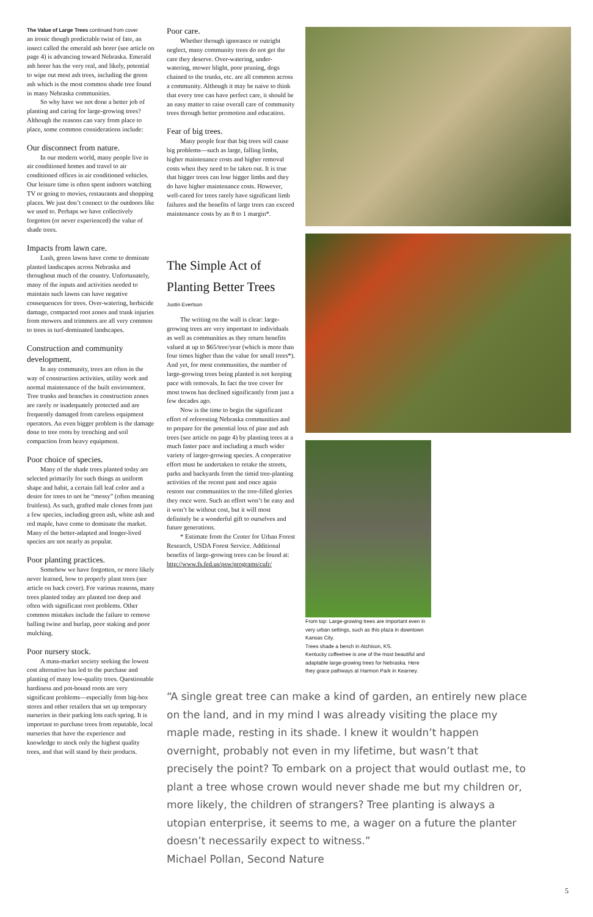The Value of Large Trees continued from cover
an ironic though predictable twist of fate, an insect called the emerald ash borer (see article on page 4) is advancing toward Nebraska. Emerald ash borer has the very real, and likely, potential to wipe out most ash trees, including the green ash which is the most common shade tree found in many Nebraska communities.
So why have we not done a better job of planting and caring for large-growing trees? Although the reasons can vary from place to place, some common considerations include:
Our disconnect from nature.
In our modern world, many people live in air conditioned homes and travel to air conditioned offices in air conditioned vehicles. Our leisure time is often spent indoors watching TV or going to movies, restaurants and shopping places. We just don’t connect to the outdoors like we used to. Perhaps we have collectively forgotten (or never experienced) the value of shade trees.
Impacts from lawn care.
Lush, green lawns have come to dominate planted landscapes across Nebraska and throughout much of the country. Unfortunately, many of the inputs and activities needed to maintain such lawns can have negative consequences for trees. Over-watering, herbicide damage, compacted root zones and trunk injuries from mowers and trimmers are all very common to trees in turf-dominated landscapes.
Construction and community development.
In any community, trees are often in the way of construction activities, utility work and normal maintenance of the built environment. Tree trunks and branches in construction zones are rarely or inadequately protected and are frequently damaged from careless equipment operators. An even bigger problem is the damage done to tree roots by trenching and soil compaction from heavy equipment.
Poor choice of species.
Many of the shade trees planted today are selected primarily for such things as uniform shape and habit, a certain fall leaf color and a desire for trees to not be “messy” (often meaning fruitless). As such, grafted male clones from just a few species, including green ash, white ash and red maple, have come to dominate the market. Many of the better-adapted and longer-lived species are not nearly as popular.
Poor planting practices.
Somehow we have forgotten, or more likely never learned, how to properly plant trees (see article on back cover). For various reasons, many trees planted today are planted too deep and often with significant root problems. Other common mistakes include the failure to remove balling twine and burlap, poor staking and poor mulching.
Poor nursery stock.
A mass-market society seeking the lowest cost alternative has led to the purchase and planting of many low-quality trees. Questionable hardiness and pot-bound roots are very significant problems—especially from big-box stores and other retailers that set up temporary nurseries in their parking lots each spring. It is important to purchase trees from reputable, local nurseries that have the experience and knowledge to stock only the highest quality trees, and that will stand by their products.
Poor care.
Whether through ignorance or outright neglect, many community trees do not get the care they deserve. Over-watering, under-watering, mower blight, poor pruning, dogs chained to the trunks, etc. are all common across a community. Although it may be naive to think that every tree can have perfect care, it should be an easy matter to raise overall care of community trees through better promotion and education.
Fear of big trees.
Many people fear that big trees will cause big problems—such as large, falling limbs, higher maintenance costs and higher removal costs when they need to be taken out. It is true that bigger trees can lose bigger limbs and they do have higher maintenance costs. However, well-cared for trees rarely have significant limb failures and the benefits of large trees can exceed maintenance costs by an 8 to 1 margin*.
The Simple Act of Planting Better Trees
Justin Evertson
The writing on the wall is clear: large-growing trees are very important to individuals as well as communities as they return benefits valued at up to $65/tree/year (which is more than four times higher than the value for small trees*). And yet, for most communities, the number of large-growing trees being planted is not keeping pace with removals. In fact the tree cover for most towns has declined significantly from just a few decades ago.
Now is the time to begin the significant effort of reforesting Nebraska communities and to prepare for the potential loss of pine and ash trees (see article on page 4) by planting trees at a much faster pace and including a much wider variety of larger-growing species. A cooperative effort must be undertaken to retake the streets, parks and backyards from the timid tree-planting activities of the recent past and once again restore our communities to the tree-filled glories they once were. Such an effort won’t be easy and it won’t be without cost, but it will most definitely be a wonderful gift to ourselves and future generations.
* Estimate from the Center for Urban Forest Research, USDA Forest Service. Additional benefits of large-growing trees can be found at: http://www.fs.fed.us/psw/programs/cufr/
From top: Large-growing trees are important even in very urban settings, such as this plaza in downtown Kansas City.
Trees shade a bench in Atchison, KS.
Kentucky coffeetree is one of the most beautiful and adaptable large-growing trees for Nebraska. Here they grace pathways at Harmon Park in Kearney.
“A single great tree can make a kind of garden, an entirely new place on the land, and in my mind I was already visiting the place my maple made, resting in its shade. I knew it wouldn’t happen overnight, probably not even in my lifetime, but wasn’t that precisely the point? To embark on a project that would outlast me, to plant a tree whose crown would never shade me but my children or, more likely, the children of strangers? Tree planting is always a utopian enterprise, it seems to me, a wager on a future the planter doesn’t necessarily expect to witness.”
Michael Pollan, Second Nature
5